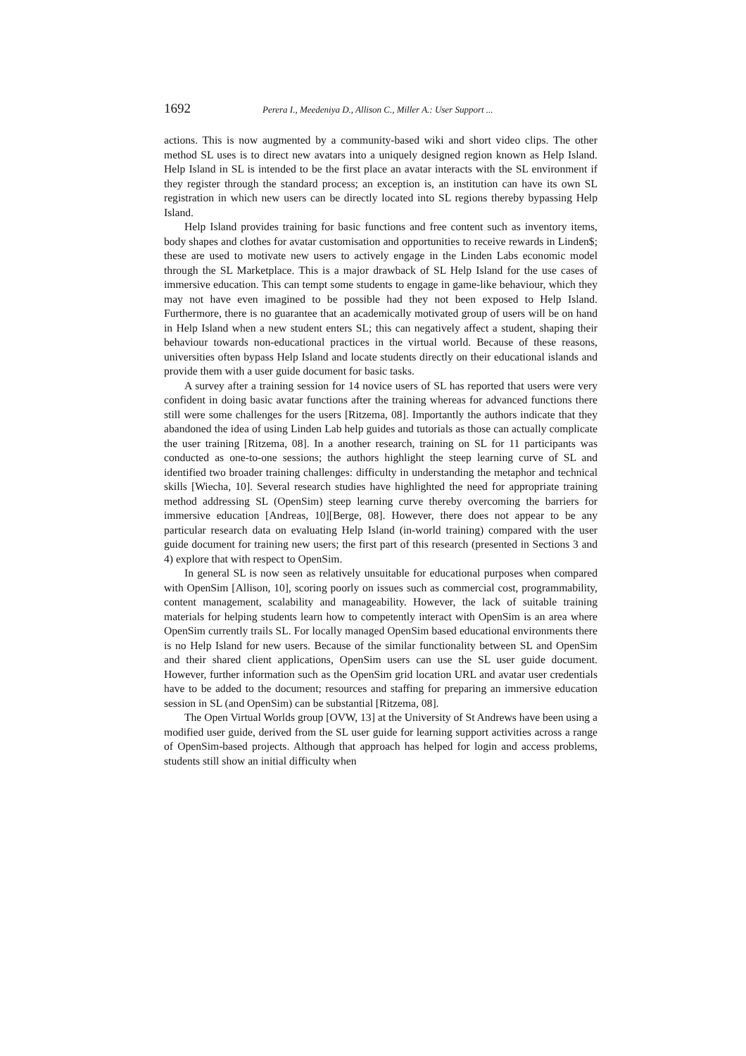1692 Perera I., Meedeniya D., Allison C., Miller A.: User Support ...
actions. This is now augmented by a community-based wiki and short video clips. The other method SL uses is to direct new avatars into a uniquely designed region known as Help Island. Help Island in SL is intended to be the first place an avatar interacts with the SL environment if they register through the standard process; an exception is, an institution can have its own SL registration in which new users can be directly located into SL regions thereby bypassing Help Island.
Help Island provides training for basic functions and free content such as inventory items, body shapes and clothes for avatar customisation and opportunities to receive rewards in Linden$; these are used to motivate new users to actively engage in the Linden Labs economic model through the SL Marketplace. This is a major drawback of SL Help Island for the use cases of immersive education. This can tempt some students to engage in game-like behaviour, which they may not have even imagined to be possible had they not been exposed to Help Island. Furthermore, there is no guarantee that an academically motivated group of users will be on hand in Help Island when a new student enters SL; this can negatively affect a student, shaping their behaviour towards non-educational practices in the virtual world. Because of these reasons, universities often bypass Help Island and locate students directly on their educational islands and provide them with a user guide document for basic tasks.
A survey after a training session for 14 novice users of SL has reported that users were very confident in doing basic avatar functions after the training whereas for advanced functions there still were some challenges for the users [Ritzema, 08]. Importantly the authors indicate that they abandoned the idea of using Linden Lab help guides and tutorials as those can actually complicate the user training [Ritzema, 08]. In a another research, training on SL for 11 participants was conducted as one-to-one sessions; the authors highlight the steep learning curve of SL and identified two broader training challenges: difficulty in understanding the metaphor and technical skills [Wiecha, 10]. Several research studies have highlighted the need for appropriate training method addressing SL (OpenSim) steep learning curve thereby overcoming the barriers for immersive education [Andreas, 10][Berge, 08]. However, there does not appear to be any particular research data on evaluating Help Island (in-world training) compared with the user guide document for training new users; the first part of this research (presented in Sections 3 and 4) explore that with respect to OpenSim.
In general SL is now seen as relatively unsuitable for educational purposes when compared with OpenSim [Allison, 10], scoring poorly on issues such as commercial cost, programmability, content management, scalability and manageability. However, the lack of suitable training materials for helping students learn how to competently interact with OpenSim is an area where OpenSim currently trails SL. For locally managed OpenSim based educational environments there is no Help Island for new users. Because of the similar functionality between SL and OpenSim and their shared client applications, OpenSim users can use the SL user guide document. However, further information such as the OpenSim grid location URL and avatar user credentials have to be added to the document; resources and staffing for preparing an immersive education session in SL (and OpenSim) can be substantial [Ritzema, 08].
The Open Virtual Worlds group [OVW, 13] at the University of St Andrews have been using a modified user guide, derived from the SL user guide for learning support activities across a range of OpenSim-based projects. Although that approach has helped for login and access problems, students still show an initial difficulty when